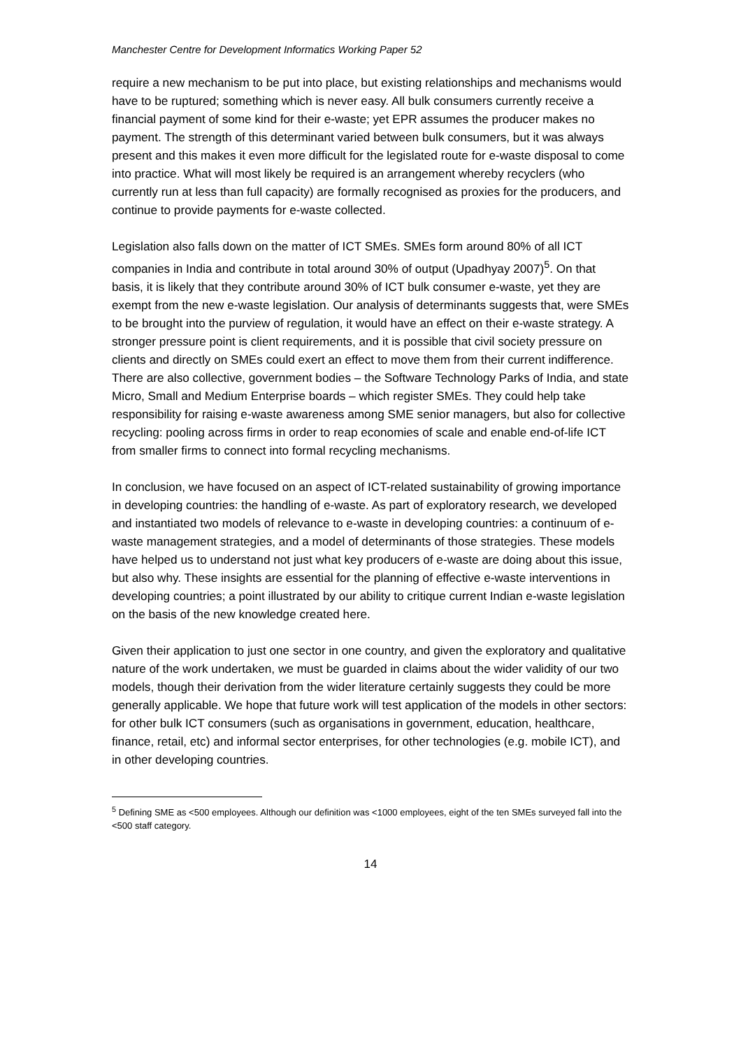Manchester Centre for Development Informatics Working Paper 52
require a new mechanism to be put into place, but existing relationships and mechanisms would have to be ruptured; something which is never easy. All bulk consumers currently receive a financial payment of some kind for their e-waste; yet EPR assumes the producer makes no payment. The strength of this determinant varied between bulk consumers, but it was always present and this makes it even more difficult for the legislated route for e-waste disposal to come into practice. What will most likely be required is an arrangement whereby recyclers (who currently run at less than full capacity) are formally recognised as proxies for the producers, and continue to provide payments for e-waste collected.
Legislation also falls down on the matter of ICT SMEs. SMEs form around 80% of all ICT companies in India and contribute in total around 30% of output (Upadhyay 2007)<sup>5</sup>. On that basis, it is likely that they contribute around 30% of ICT bulk consumer e-waste, yet they are exempt from the new e-waste legislation. Our analysis of determinants suggests that, were SMEs to be brought into the purview of regulation, it would have an effect on their e-waste strategy. A stronger pressure point is client requirements, and it is possible that civil society pressure on clients and directly on SMEs could exert an effect to move them from their current indifference. There are also collective, government bodies – the Software Technology Parks of India, and state Micro, Small and Medium Enterprise boards – which register SMEs. They could help take responsibility for raising e-waste awareness among SME senior managers, but also for collective recycling: pooling across firms in order to reap economies of scale and enable end-of-life ICT from smaller firms to connect into formal recycling mechanisms.
In conclusion, we have focused on an aspect of ICT-related sustainability of growing importance in developing countries: the handling of e-waste. As part of exploratory research, we developed and instantiated two models of relevance to e-waste in developing countries: a continuum of e-waste management strategies, and a model of determinants of those strategies. These models have helped us to understand not just what key producers of e-waste are doing about this issue, but also why. These insights are essential for the planning of effective e-waste interventions in developing countries; a point illustrated by our ability to critique current Indian e-waste legislation on the basis of the new knowledge created here.
Given their application to just one sector in one country, and given the exploratory and qualitative nature of the work undertaken, we must be guarded in claims about the wider validity of our two models, though their derivation from the wider literature certainly suggests they could be more generally applicable. We hope that future work will test application of the models in other sectors: for other bulk ICT consumers (such as organisations in government, education, healthcare, finance, retail, etc) and informal sector enterprises, for other technologies (e.g. mobile ICT), and in other developing countries.
<sup>5</sup> Defining SME as <500 employees. Although our definition was <1000 employees, eight of the ten SMEs surveyed fall into the <500 staff category.
14